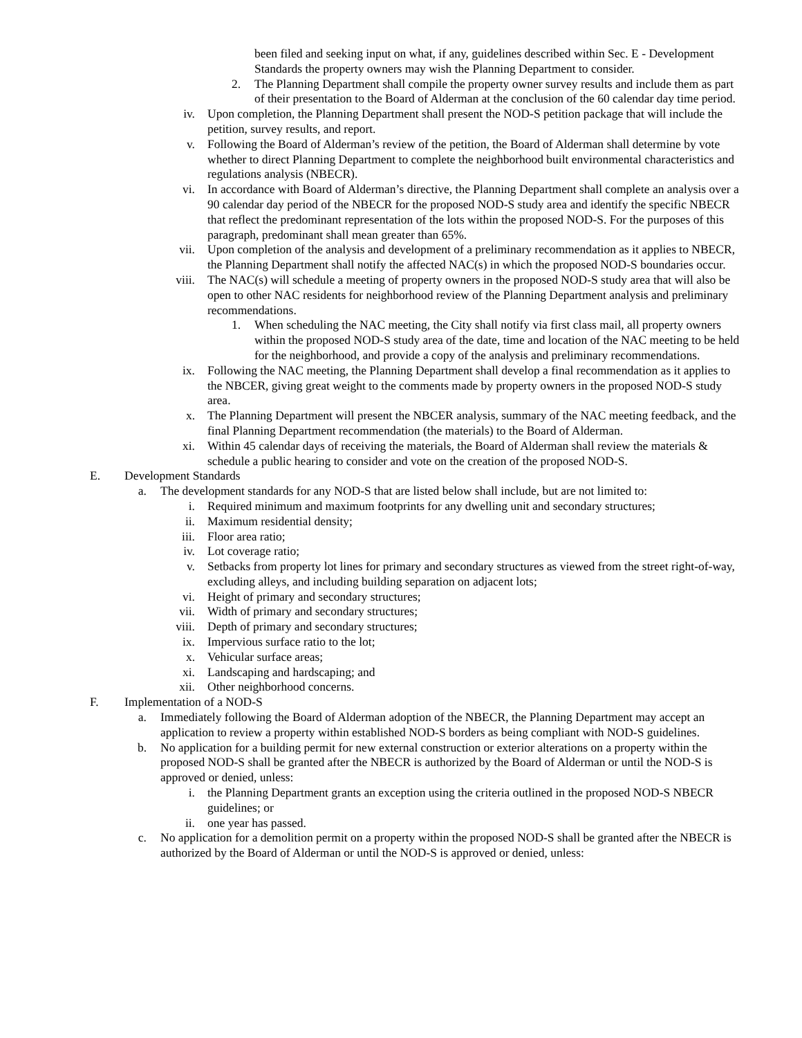been filed and seeking input on what, if any, guidelines described within Sec. E - Development Standards the property owners may wish the Planning Department to consider.
2. The Planning Department shall compile the property owner survey results and include them as part of their presentation to the Board of Alderman at the conclusion of the 60 calendar day time period.
iv. Upon completion, the Planning Department shall present the NOD-S petition package that will include the petition, survey results, and report.
v. Following the Board of Alderman’s review of the petition, the Board of Alderman shall determine by vote whether to direct Planning Department to complete the neighborhood built environmental characteristics and regulations analysis (NBECR).
vi. In accordance with Board of Alderman’s directive, the Planning Department shall complete an analysis over a 90 calendar day period of the NBECR for the proposed NOD-S study area and identify the specific NBECR that reflect the predominant representation of the lots within the proposed NOD-S. For the purposes of this paragraph, predominant shall mean greater than 65%.
vii. Upon completion of the analysis and development of a preliminary recommendation as it applies to NBECR, the Planning Department shall notify the affected NAC(s) in which the proposed NOD-S boundaries occur.
viii. The NAC(s) will schedule a meeting of property owners in the proposed NOD-S study area that will also be open to other NAC residents for neighborhood review of the Planning Department analysis and preliminary recommendations.
1. When scheduling the NAC meeting, the City shall notify via first class mail, all property owners within the proposed NOD-S study area of the date, time and location of the NAC meeting to be held for the neighborhood, and provide a copy of the analysis and preliminary recommendations.
ix. Following the NAC meeting, the Planning Department shall develop a final recommendation as it applies to the NBCER, giving great weight to the comments made by property owners in the proposed NOD-S study area.
x. The Planning Department will present the NBCER analysis, summary of the NAC meeting feedback, and the final Planning Department recommendation (the materials) to the Board of Alderman.
xi. Within 45 calendar days of receiving the materials, the Board of Alderman shall review the materials & schedule a public hearing to consider and vote on the creation of the proposed NOD-S.
E.
Development Standards
a. The development standards for any NOD-S that are listed below shall include, but are not limited to:
i. Required minimum and maximum footprints for any dwelling unit and secondary structures;
ii. Maximum residential density;
iii. Floor area ratio;
iv. Lot coverage ratio;
v. Setbacks from property lot lines for primary and secondary structures as viewed from the street right-of-way, excluding alleys, and including building separation on adjacent lots;
vi. Height of primary and secondary structures;
vii. Width of primary and secondary structures;
viii. Depth of primary and secondary structures;
ix. Impervious surface ratio to the lot;
x. Vehicular surface areas;
xi. Landscaping and hardscaping; and
xii. Other neighborhood concerns.
F.
Implementation of a NOD-S
a. Immediately following the Board of Alderman adoption of the NBECR, the Planning Department may accept an application to review a property within established NOD-S borders as being compliant with NOD-S guidelines.
b. No application for a building permit for new external construction or exterior alterations on a property within the proposed NOD-S shall be granted after the NBECR is authorized by the Board of Alderman or until the NOD-S is approved or denied, unless:
i. the Planning Department grants an exception using the criteria outlined in the proposed NOD-S NBECR guidelines; or
ii. one year has passed.
c. No application for a demolition permit on a property within the proposed NOD-S shall be granted after the NBECR is authorized by the Board of Alderman or until the NOD-S is approved or denied, unless: